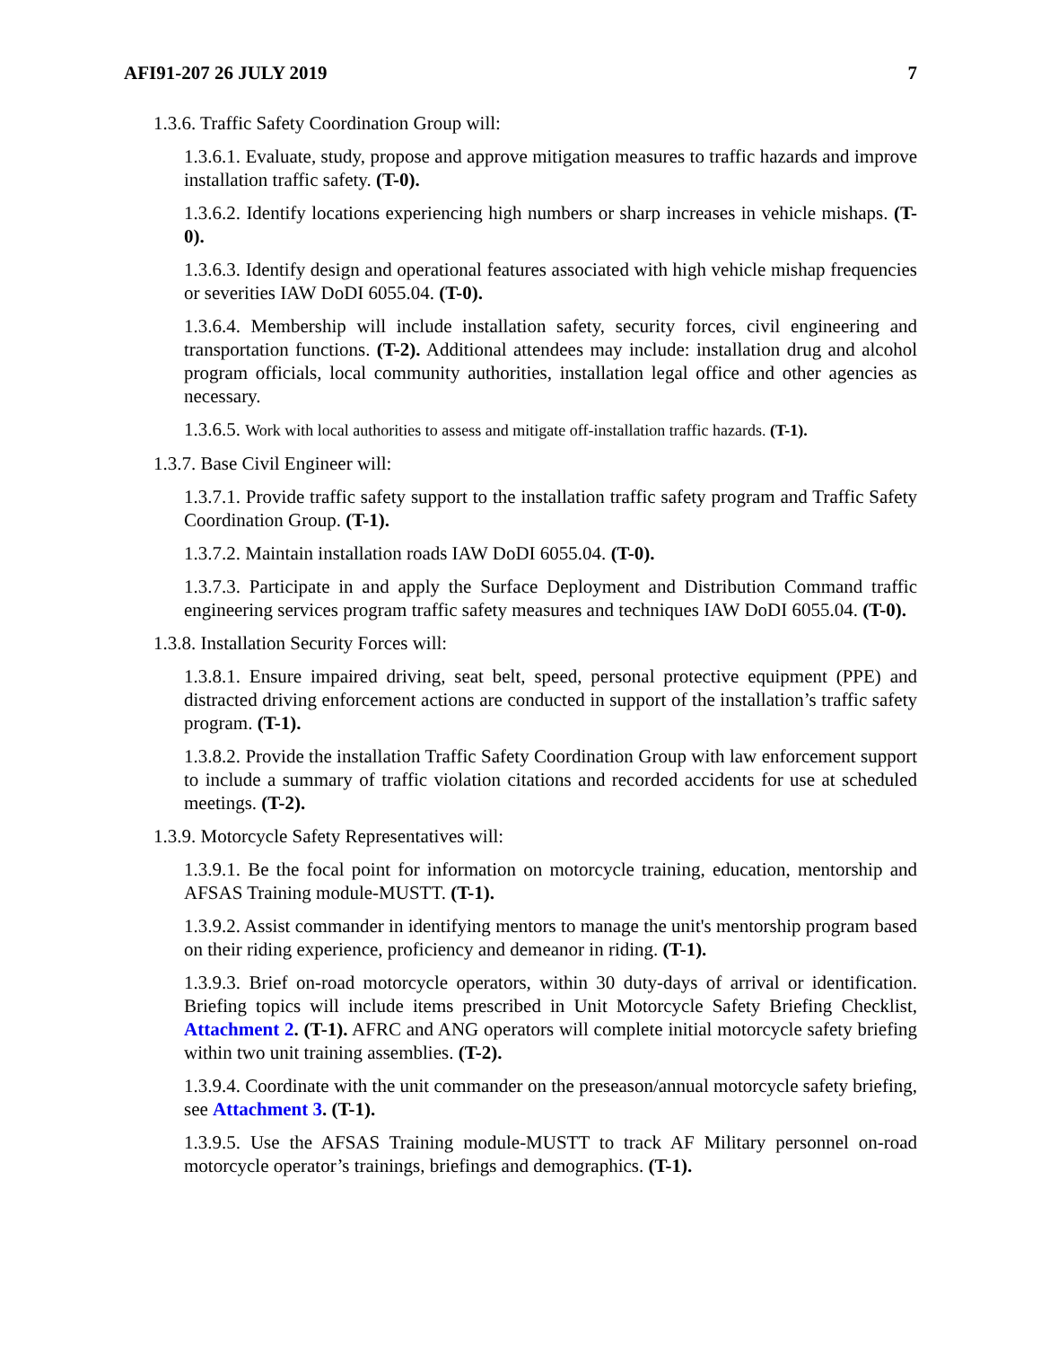AFI91-207 26 JULY 2019 7
1.3.6. Traffic Safety Coordination Group will:
1.3.6.1. Evaluate, study, propose and approve mitigation measures to traffic hazards and improve installation traffic safety. (T-0).
1.3.6.2. Identify locations experiencing high numbers or sharp increases in vehicle mishaps. (T-0).
1.3.6.3. Identify design and operational features associated with high vehicle mishap frequencies or severities IAW DoDI 6055.04. (T-0).
1.3.6.4. Membership will include installation safety, security forces, civil engineering and transportation functions. (T-2). Additional attendees may include: installation drug and alcohol program officials, local community authorities, installation legal office and other agencies as necessary.
1.3.6.5. Work with local authorities to assess and mitigate off-installation traffic hazards. (T-1).
1.3.7. Base Civil Engineer will:
1.3.7.1. Provide traffic safety support to the installation traffic safety program and Traffic Safety Coordination Group. (T-1).
1.3.7.2. Maintain installation roads IAW DoDI 6055.04. (T-0).
1.3.7.3. Participate in and apply the Surface Deployment and Distribution Command traffic engineering services program traffic safety measures and techniques IAW DoDI 6055.04. (T-0).
1.3.8. Installation Security Forces will:
1.3.8.1. Ensure impaired driving, seat belt, speed, personal protective equipment (PPE) and distracted driving enforcement actions are conducted in support of the installation’s traffic safety program. (T-1).
1.3.8.2. Provide the installation Traffic Safety Coordination Group with law enforcement support to include a summary of traffic violation citations and recorded accidents for use at scheduled meetings. (T-2).
1.3.9. Motorcycle Safety Representatives will:
1.3.9.1. Be the focal point for information on motorcycle training, education, mentorship and AFSAS Training module-MUSTT. (T-1).
1.3.9.2. Assist commander in identifying mentors to manage the unit's mentorship program based on their riding experience, proficiency and demeanor in riding. (T-1).
1.3.9.3. Brief on-road motorcycle operators, within 30 duty-days of arrival or identification. Briefing topics will include items prescribed in Unit Motorcycle Safety Briefing Checklist, Attachment 2. (T-1). AFRC and ANG operators will complete initial motorcycle safety briefing within two unit training assemblies. (T-2).
1.3.9.4. Coordinate with the unit commander on the preseason/annual motorcycle safety briefing, see Attachment 3. (T-1).
1.3.9.5. Use the AFSAS Training module-MUSTT to track AF Military personnel on-road motorcycle operator’s trainings, briefings and demographics. (T-1).